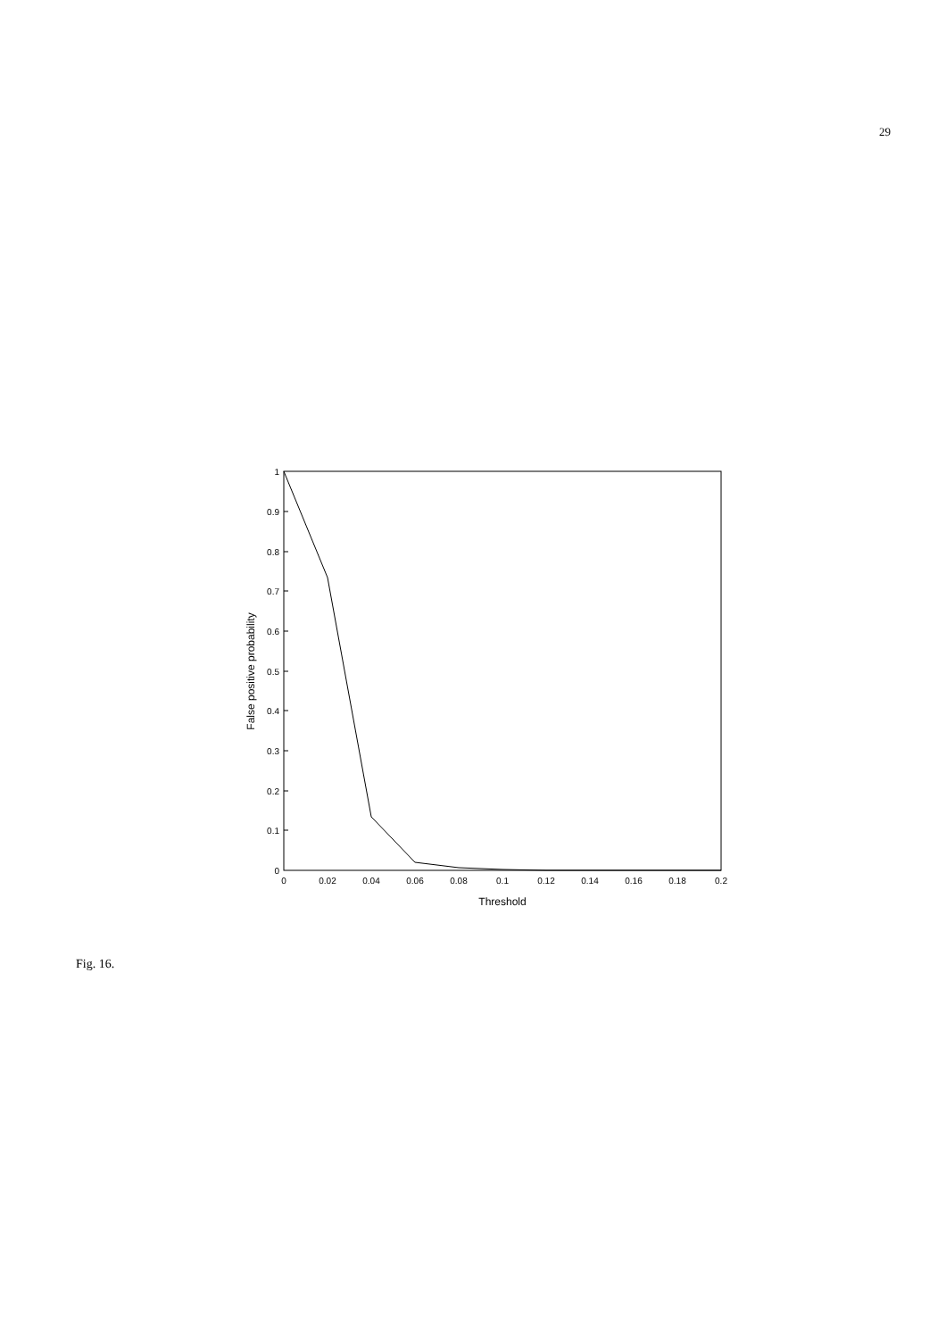29
0
0.1
0.2
0.3
0.4
0.5
0.6
0.7
0.8
0.9
1
0
0.02
0.04
0.06
0.08
0.1
0.12
0.14
0.16
0.18
0.2
Threshold
False positive probability
Fig. 16.